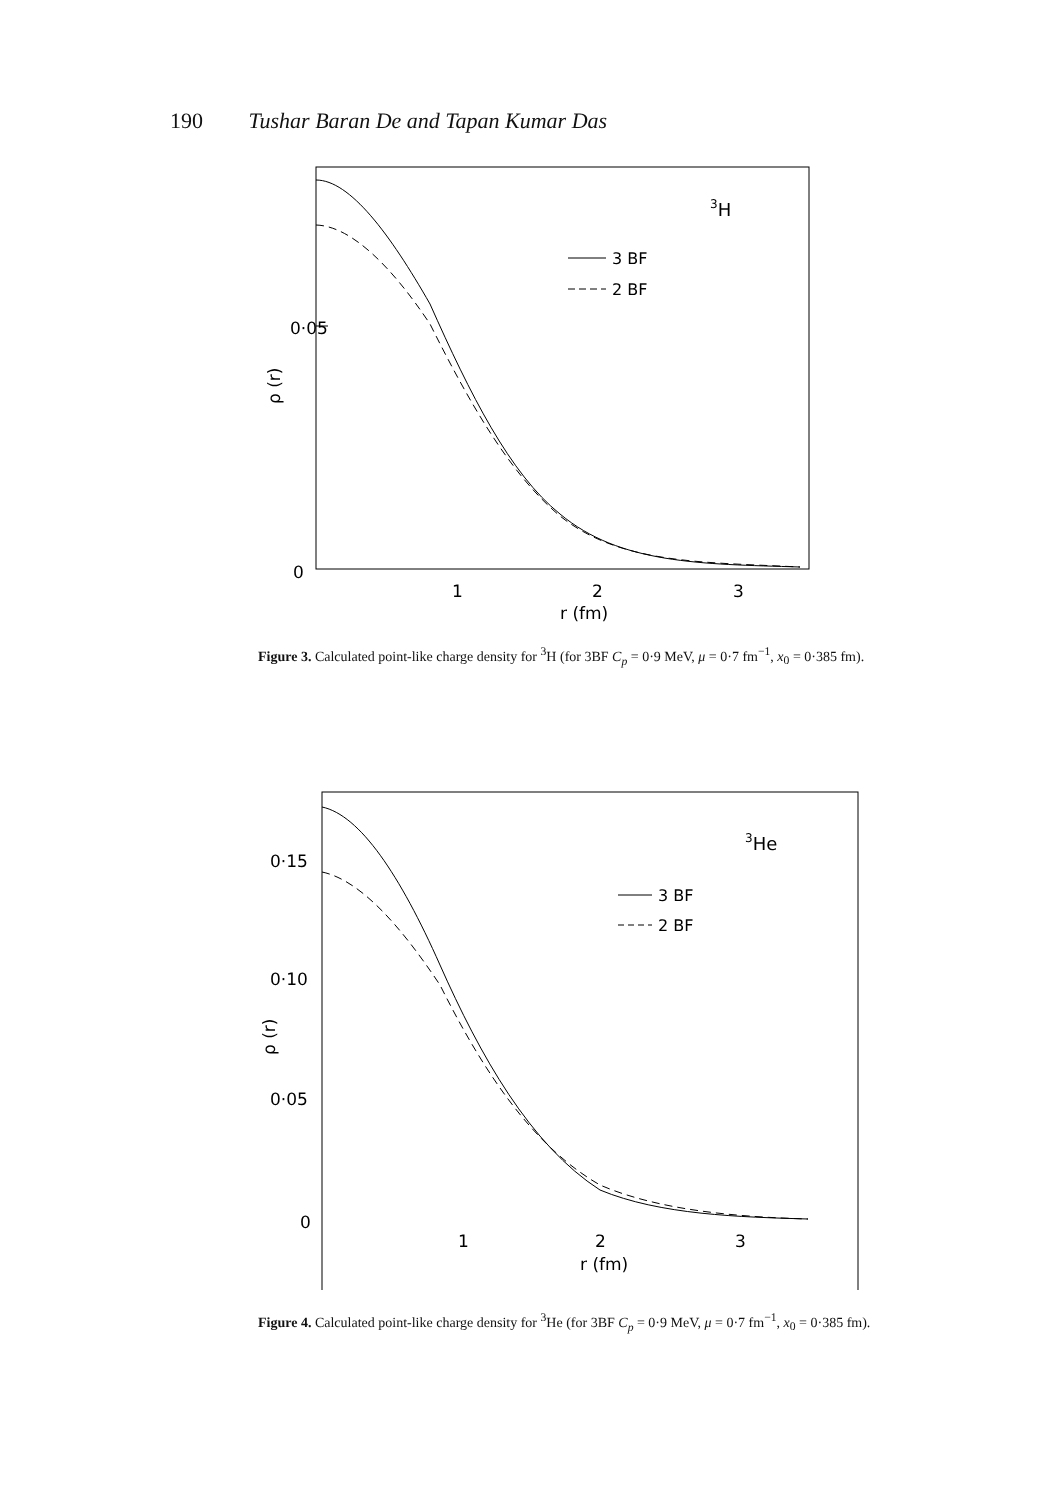190 Tushar Baran De and Tapan Kumar Das
0·05
0
1
2
3
r (fm)
ρ (r)
3H
3 BF
2 BF
Figure 3. Calculated point-like charge density for <sup>3</sup>H (for 3BF C<sub>p</sub> = 0·9 MeV, μ = 0·7 fm<sup>−1</sup>, x<sub>0</sub> = 0·385 fm).
0·15
0·10
0·05
0
1
2
3
r (fm)
ρ (r)
3He
3 BF
2 BF
Figure 4. Calculated point-like charge density for <sup>3</sup>He (for 3BF C<sub>p</sub> = 0·9 MeV, μ = 0·7 fm<sup>−1</sup>, x<sub>0</sub> = 0·385 fm).